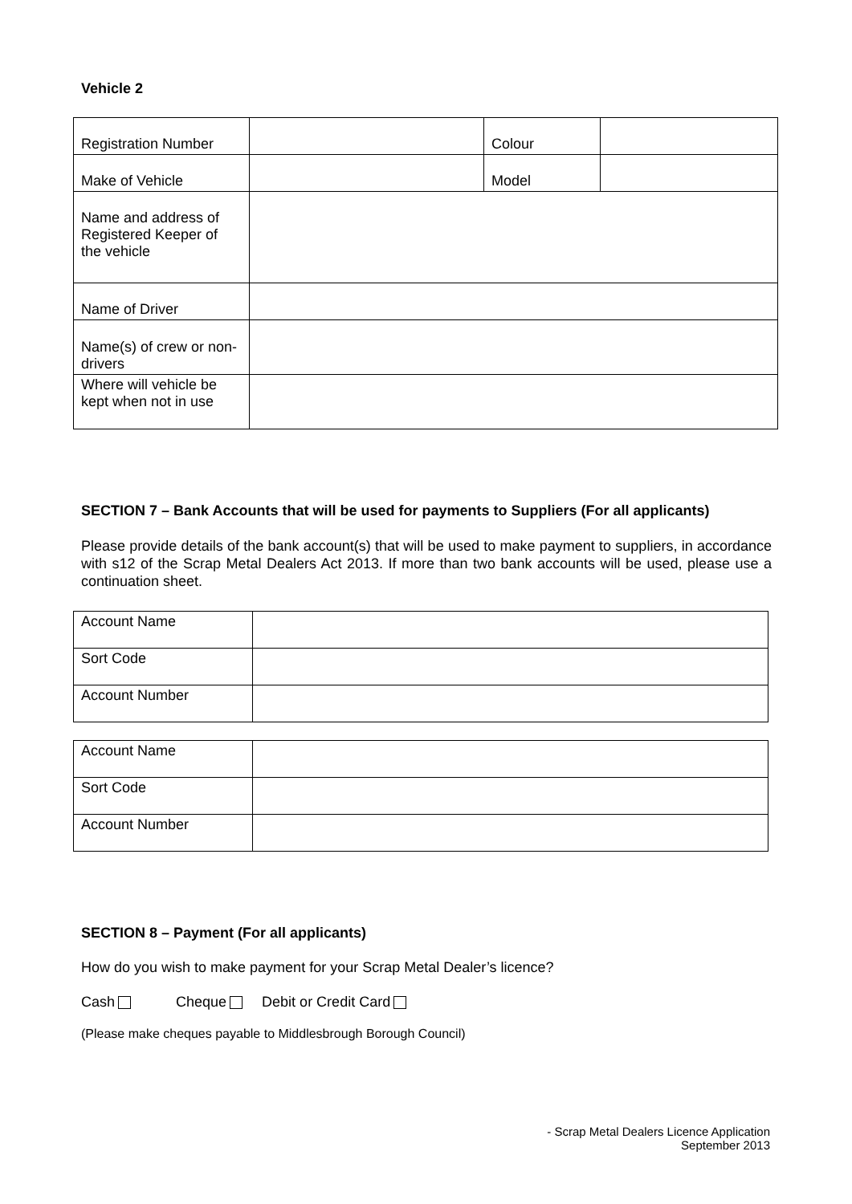Vehicle 2
| Registration Number | | Colour | |
| Make of Vehicle | | Model | |
| Name and address of Registered Keeper of the vehicle | | | |
| Name of Driver | | | |
| Name(s) of crew or non-drivers | | | |
| Where will vehicle be kept when not in use | | | |
SECTION 7 – Bank Accounts that will be used for payments to Suppliers (For all applicants)
Please provide details of the bank account(s) that will be used to make payment to suppliers, in accordance with s12 of the Scrap Metal Dealers Act 2013. If more than two bank accounts will be used, please use a continuation sheet.
| Account Name | |
| Sort Code | |
| Account Number | |
| Account Name | |
| Sort Code | |
| Account Number | |
SECTION 8 – Payment (For all applicants)
How do you wish to make payment for your Scrap Metal Dealer’s licence?
Cash Cheque Debit or Credit Card
(Please make cheques payable to Middlesbrough Borough Council)
- Scrap Metal Dealers Licence Application
September 2013